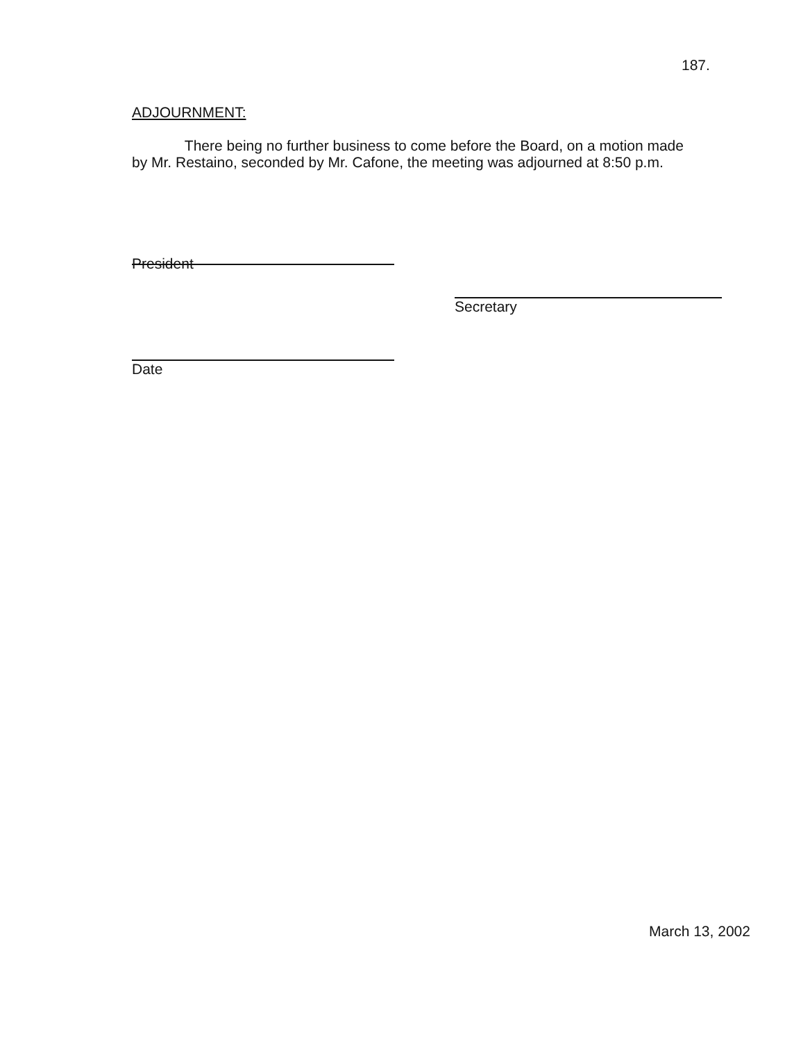187.
ADJOURNMENT:
There being no further business to come before the Board, on a motion made by Mr. Restaino, seconded by Mr. Cafone, the meeting was adjourned at 8:50 p.m.
President
Secretary
Date
March 13, 2002